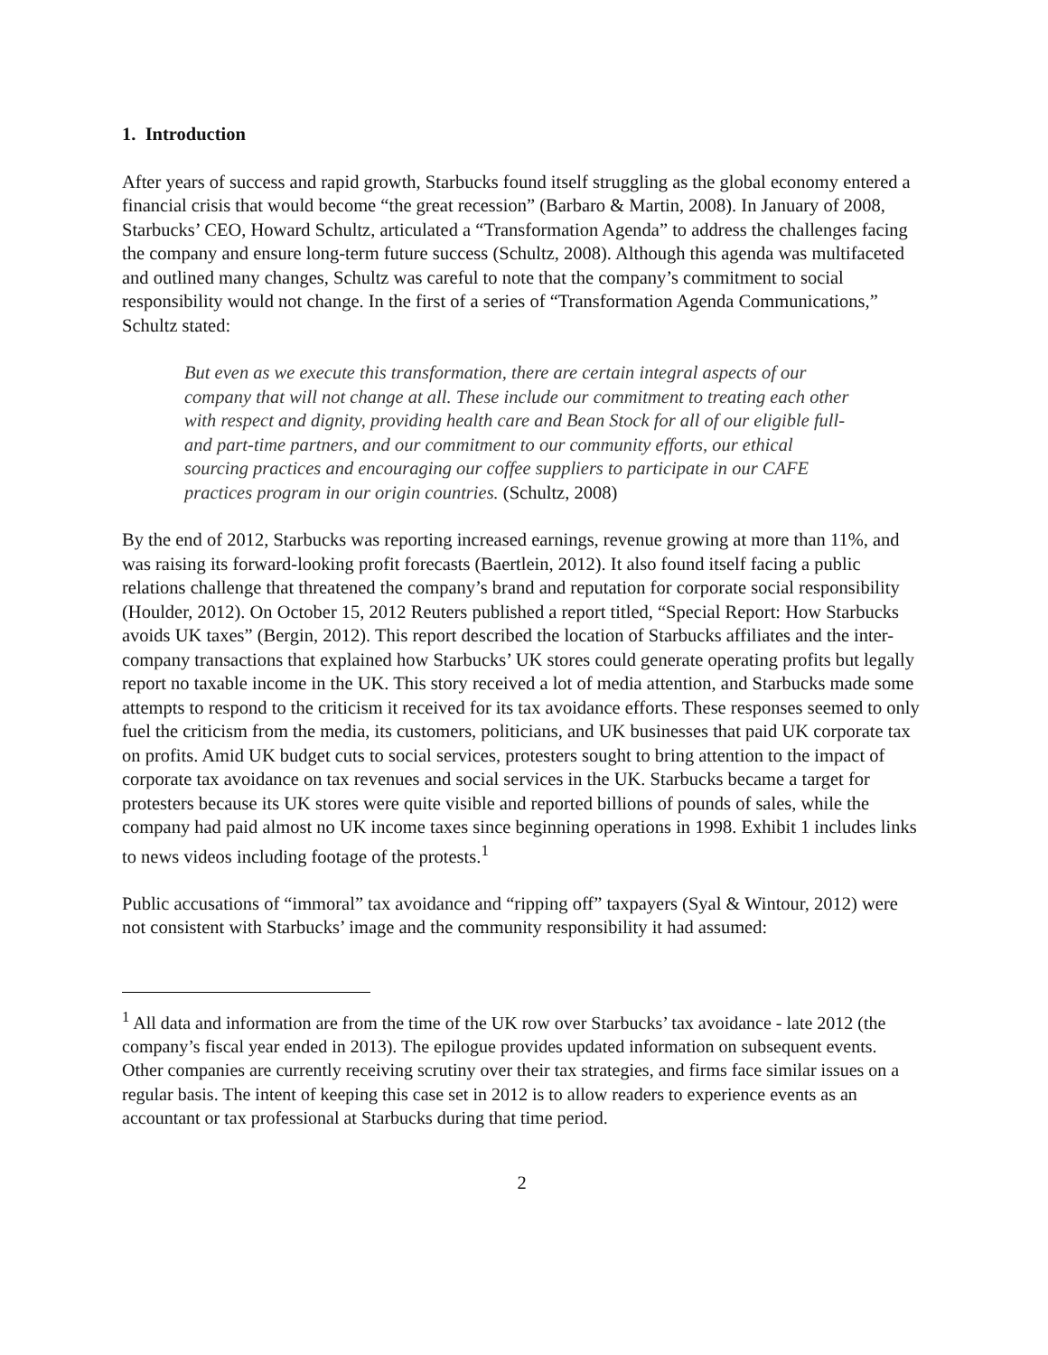1. Introduction
After years of success and rapid growth, Starbucks found itself struggling as the global economy entered a financial crisis that would become “the great recession” (Barbaro & Martin, 2008). In January of 2008, Starbucks’ CEO, Howard Schultz, articulated a “Transformation Agenda” to address the challenges facing the company and ensure long-term future success (Schultz, 2008). Although this agenda was multifaceted and outlined many changes, Schultz was careful to note that the company’s commitment to social responsibility would not change. In the first of a series of “Transformation Agenda Communications,” Schultz stated:
But even as we execute this transformation, there are certain integral aspects of our company that will not change at all. These include our commitment to treating each other with respect and dignity, providing health care and Bean Stock for all of our eligible full- and part-time partners, and our commitment to our community efforts, our ethical sourcing practices and encouraging our coffee suppliers to participate in our CAFE practices program in our origin countries. (Schultz, 2008)
By the end of 2012, Starbucks was reporting increased earnings, revenue growing at more than 11%, and was raising its forward-looking profit forecasts (Baertlein, 2012). It also found itself facing a public relations challenge that threatened the company’s brand and reputation for corporate social responsibility (Houlder, 2012). On October 15, 2012 Reuters published a report titled, “Special Report: How Starbucks avoids UK taxes” (Bergin, 2012). This report described the location of Starbucks affiliates and the inter-company transactions that explained how Starbucks’ UK stores could generate operating profits but legally report no taxable income in the UK. This story received a lot of media attention, and Starbucks made some attempts to respond to the criticism it received for its tax avoidance efforts. These responses seemed to only fuel the criticism from the media, its customers, politicians, and UK businesses that paid UK corporate tax on profits. Amid UK budget cuts to social services, protesters sought to bring attention to the impact of corporate tax avoidance on tax revenues and social services in the UK. Starbucks became a target for protesters because its UK stores were quite visible and reported billions of pounds of sales, while the company had paid almost no UK income taxes since beginning operations in 1998. Exhibit 1 includes links to news videos including footage of the protests.<sup>1</sup>
Public accusations of “immoral” tax avoidance and “ripping off” taxpayers (Syal & Wintour, 2012) were not consistent with Starbucks’ image and the community responsibility it had assumed:
<sup>1</sup> All data and information are from the time of the UK row over Starbucks’ tax avoidance - late 2012 (the company’s fiscal year ended in 2013). The epilogue provides updated information on subsequent events. Other companies are currently receiving scrutiny over their tax strategies, and firms face similar issues on a regular basis. The intent of keeping this case set in 2012 is to allow readers to experience events as an accountant or tax professional at Starbucks during that time period.
2